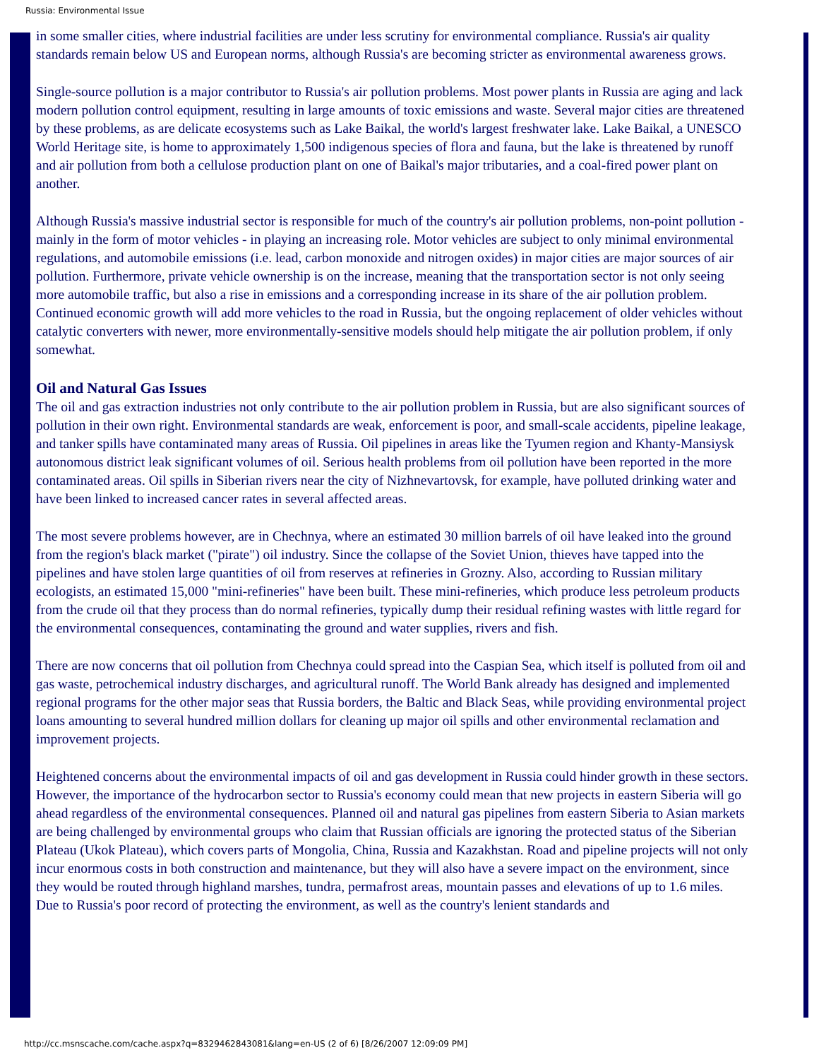Russia: Environmental Issue
in some smaller cities, where industrial facilities are under less scrutiny for environmental compliance. Russia's air quality standards remain below US and European norms, although Russia's are becoming stricter as environmental awareness grows.
Single-source pollution is a major contributor to Russia's air pollution problems. Most power plants in Russia are aging and lack modern pollution control equipment, resulting in large amounts of toxic emissions and waste. Several major cities are threatened by these problems, as are delicate ecosystems such as Lake Baikal, the world's largest freshwater lake. Lake Baikal, a UNESCO World Heritage site, is home to approximately 1,500 indigenous species of flora and fauna, but the lake is threatened by runoff and air pollution from both a cellulose production plant on one of Baikal's major tributaries, and a coal-fired power plant on another.
Although Russia's massive industrial sector is responsible for much of the country's air pollution problems, non-point pollution - mainly in the form of motor vehicles - in playing an increasing role. Motor vehicles are subject to only minimal environmental regulations, and automobile emissions (i.e. lead, carbon monoxide and nitrogen oxides) in major cities are major sources of air pollution. Furthermore, private vehicle ownership is on the increase, meaning that the transportation sector is not only seeing more automobile traffic, but also a rise in emissions and a corresponding increase in its share of the air pollution problem. Continued economic growth will add more vehicles to the road in Russia, but the ongoing replacement of older vehicles without catalytic converters with newer, more environmentally-sensitive models should help mitigate the air pollution problem, if only somewhat.
Oil and Natural Gas Issues
The oil and gas extraction industries not only contribute to the air pollution problem in Russia, but are also significant sources of pollution in their own right. Environmental standards are weak, enforcement is poor, and small-scale accidents, pipeline leakage, and tanker spills have contaminated many areas of Russia. Oil pipelines in areas like the Tyumen region and Khanty-Mansiysk autonomous district leak significant volumes of oil. Serious health problems from oil pollution have been reported in the more contaminated areas. Oil spills in Siberian rivers near the city of Nizhnevartovsk, for example, have polluted drinking water and have been linked to increased cancer rates in several affected areas.
The most severe problems however, are in Chechnya, where an estimated 30 million barrels of oil have leaked into the ground from the region's black market ("pirate") oil industry. Since the collapse of the Soviet Union, thieves have tapped into the pipelines and have stolen large quantities of oil from reserves at refineries in Grozny. Also, according to Russian military ecologists, an estimated 15,000 "mini-refineries" have been built. These mini-refineries, which produce less petroleum products from the crude oil that they process than do normal refineries, typically dump their residual refining wastes with little regard for the environmental consequences, contaminating the ground and water supplies, rivers and fish.
There are now concerns that oil pollution from Chechnya could spread into the Caspian Sea, which itself is polluted from oil and gas waste, petrochemical industry discharges, and agricultural runoff. The World Bank already has designed and implemented regional programs for the other major seas that Russia borders, the Baltic and Black Seas, while providing environmental project loans amounting to several hundred million dollars for cleaning up major oil spills and other environmental reclamation and improvement projects.
Heightened concerns about the environmental impacts of oil and gas development in Russia could hinder growth in these sectors. However, the importance of the hydrocarbon sector to Russia's economy could mean that new projects in eastern Siberia will go ahead regardless of the environmental consequences. Planned oil and natural gas pipelines from eastern Siberia to Asian markets are being challenged by environmental groups who claim that Russian officials are ignoring the protected status of the Siberian Plateau (Ukok Plateau), which covers parts of Mongolia, China, Russia and Kazakhstan. Road and pipeline projects will not only incur enormous costs in both construction and maintenance, but they will also have a severe impact on the environment, since they would be routed through highland marshes, tundra, permafrost areas, mountain passes and elevations of up to 1.6 miles. Due to Russia's poor record of protecting the environment, as well as the country's lenient standards and
http://cc.msnscache.com/cache.aspx?q=8329462843081&lang=en-US (2 of 6) [8/26/2007 12:09:09 PM]